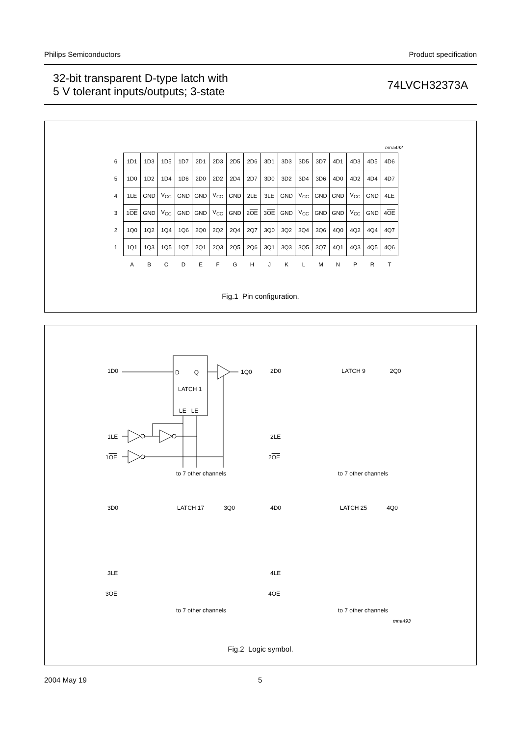Philips Semiconductors Product specification
32-bit transparent D-type latch with
5 V tolerant inputs/outputs; 3-state
74LVCH32373A
mna492
| 6 | 1D1 | 1D3 | 1D5 | 1D7 | 2D1 | 2D3 | 2D5 | 2D6 | 3D1 | 3D3 | 3D5 | 3D7 | 4D1 | 4D3 | 4D5 | 4D6 |
| 5 | 1D0 | 1D2 | 1D4 | 1D6 | 2D0 | 2D2 | 2D4 | 2D7 | 3D0 | 3D2 | 3D4 | 3D6 | 4D0 | 4D2 | 4D4 | 4D7 |
| 4 | 1LE | GND | V<sub>CC</sub> | GND | GND | V<sub>CC</sub> | GND | 2LE | 3LE | GND | V<sub>CC</sub> | GND | GND | V<sub>CC</sub> | GND | 4LE |
| 3 | 1 OE | GND | V<sub>CC</sub> | GND | GND | V<sub>CC</sub> | GND | 2 OE | 3 OE | GND | V<sub>CC</sub> | GND | GND | V<sub>CC</sub> | GND | 4 OE |
| 2 | 1Q0 | 1Q2 | 1Q4 | 1Q6 | 2Q0 | 2Q2 | 2Q4 | 2Q7 | 3Q0 | 3Q2 | 3Q4 | 3Q6 | 4Q0 | 4Q2 | 4Q4 | 4Q7 |
| 1 | 1Q1 | 1Q3 | 1Q5 | 1Q7 | 2Q1 | 2Q3 | 2Q5 | 2Q6 | 3Q1 | 3Q3 | 3Q5 | 3Q7 | 4Q1 | 4Q3 | 4Q5 | 4Q6 |
| | A | B | C | D | E | F | G | H | J | K | L | M | N | P | R | T |
Fig.1 Pin configuration.
1D0 D Q
LATCH 1
LE LE
1Q0
1LE
1OE
to 7 other channels
2D0 LATCH 9 2Q0
2LE
2OE
to 7 other channels
3D0 LATCH 17 3Q0
3LE
3OE
to 7 other channels
4D0 LATCH 25 4Q0
4LE
4OE
to 7 other channels
mna493
Fig.2 Logic symbol.
2004 May 19 5